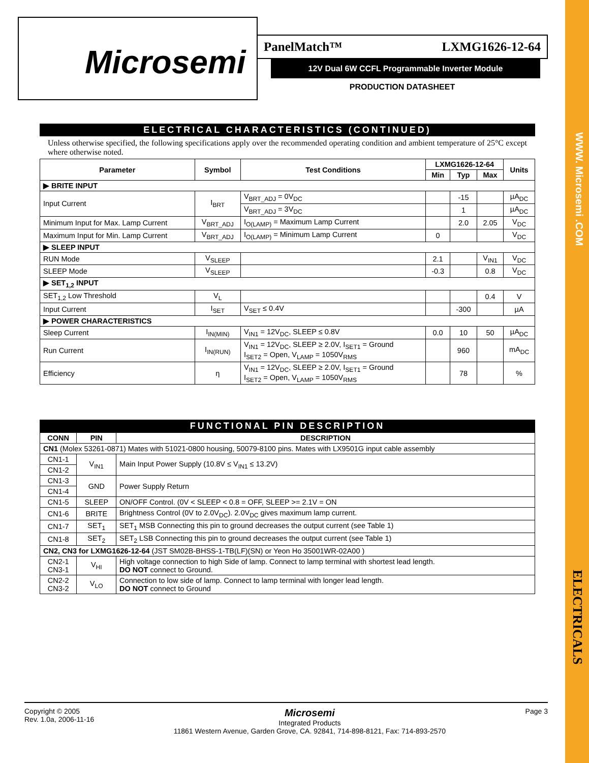WWW. Microsemi .COM
ELECTRICALS
Microsemi
PanelMatch™ LXMG1626-12-64
12V Dual 6W CCFL Programmable Inverter Module
PRODUCTION DATASHEET
ELECTRICAL CHARACTERISTICS (CONTINUED)
Unless otherwise specified, the following specifications apply over the recommended operating condition and ambient temperature of 25°C except where otherwise noted.
| Parameter | Symbol | Test Conditions | LXMG1626-12-64 | | | Units |
| --- | --- | --- | --- | --- | --- | --- |
| | | | Min | Typ | Max | |
| ▶ BRITE INPUT | | | | | | |
| Input Current | I<sub>BRT</sub> | V<sub>BRT_ADJ</sub> = 0V<sub>DC</sub> | | -15 | | µA<sub>DC</sub> |
| | | V<sub>BRT_ADJ</sub> = 3V<sub>DC</sub> | | 1 | | µA<sub>DC</sub> |
| Minimum Input for Max. Lamp Current | V<sub>BRT_ADJ</sub> | I<sub>O(LAMP)</sub> = Maximum Lamp Current | | 2.0 | 2.05 | V<sub>DC</sub> |
| Maximum Input for Min. Lamp Current | V<sub>BRT_ADJ</sub> | I<sub>O(LAMP)</sub> = Minimum Lamp Current | 0 | | | V<sub>DC</sub> |
| ▶ SLEEP INPUT | | | | | | |
| RUN Mode | V<sub>SLEEP</sub> | | 2.1 | | V<sub>IN1</sub> | V<sub>DC</sub> |
| SLEEP Mode | V<sub>SLEEP</sub> | | -0.3 | | 0.8 | V<sub>DC</sub> |
| ▶ SET<sub>1,2</sub> INPUT | | | | | | |
| SET<sub>1,2</sub> Low Threshold | V<sub>L</sub> | | | | 0.4 | V |
| Input Current | I<sub>SET</sub> | V<sub>SET</sub> ≤ 0.4V | | -300 | | µA |
| ▶ POWER CHARACTERISTICS | | | | | | |
| Sleep Current | I<sub>IN(MIN)</sub> | V<sub>IN1</sub> = 12V<sub>DC</sub>, SLEEP ≤ 0.8V | 0.0 | 10 | 50 | µA<sub>DC</sub> |
| Run Current | I<sub>IN(RUN)</sub> | V<sub>IN1</sub> = 12V<sub>DC</sub>, SLEEP ≥ 2.0V, I<sub>SET1</sub> = Ground I<sub>SET2</sub> = Open, V<sub>LAMP</sub> = 1050V<sub>RMS</sub> | | 960 | | mA<sub>DC</sub> |
| Efficiency | η | V<sub>IN1</sub> = 12V<sub>DC</sub>, SLEEP ≥ 2.0V, I<sub>SET1</sub> = Ground I<sub>SET2</sub> = Open, V<sub>LAMP</sub> = 1050V<sub>RMS</sub> | | 78 | | % |
FUNCTIONAL PIN DESCRIPTION
| CONN | PIN | DESCRIPTION |
| --- | --- | --- |
| CN1 (Molex 53261-0871) Mates with 51021-0800 housing, 50079-8100 pins. Mates with LX9501G input cable assembly | | |
| CN1-1 | V<sub>IN1</sub> | Main Input Power Supply (10.8V ≤ V<sub>IN1</sub> ≤ 13.2V) |
| CN1-2 | | |
| CN1-3 | GND | Power Supply Return |
| CN1-4 | | |
| CN1-5 | SLEEP | ON/OFF Control. (0V < SLEEP < 0.8 = OFF, SLEEP >= 2.1V = ON |
| CN1-6 | BRITE | Brightness Control (0V to 2.0V<sub>DC</sub>). 2.0V<sub>DC</sub> gives maximum lamp current. |
| CN1-7 | SET<sub>1</sub> | SET<sub>1</sub> MSB Connecting this pin to ground decreases the output current (see Table 1) |
| CN1-8 | SET<sub>2</sub> | SET<sub>2</sub> LSB Connecting this pin to ground decreases the output current (see Table 1) |
| CN2, CN3 for LXMG1626-12-64 (JST SM02B-BHSS-1-TB(LF)(SN) or Yeon Ho 35001WR-02A00 ) | | |
| CN2-1 CN3-1 | V<sub>HI</sub> | High voltage connection to high Side of lamp. Connect to lamp terminal with shortest lead length. DO NOT connect to Ground. |
| CN2-2 CN3-2 | V<sub>LO</sub> | Connection to low side of lamp. Connect to lamp terminal with longer lead length. DO NOT connect to Ground |
Copyright © 2005
Rev. 1.0a, 2006-11-16
Microsemi
Integrated Products
11861 Western Avenue, Garden Grove, CA. 92841, 714-898-8121, Fax: 714-893-2570
Page 3